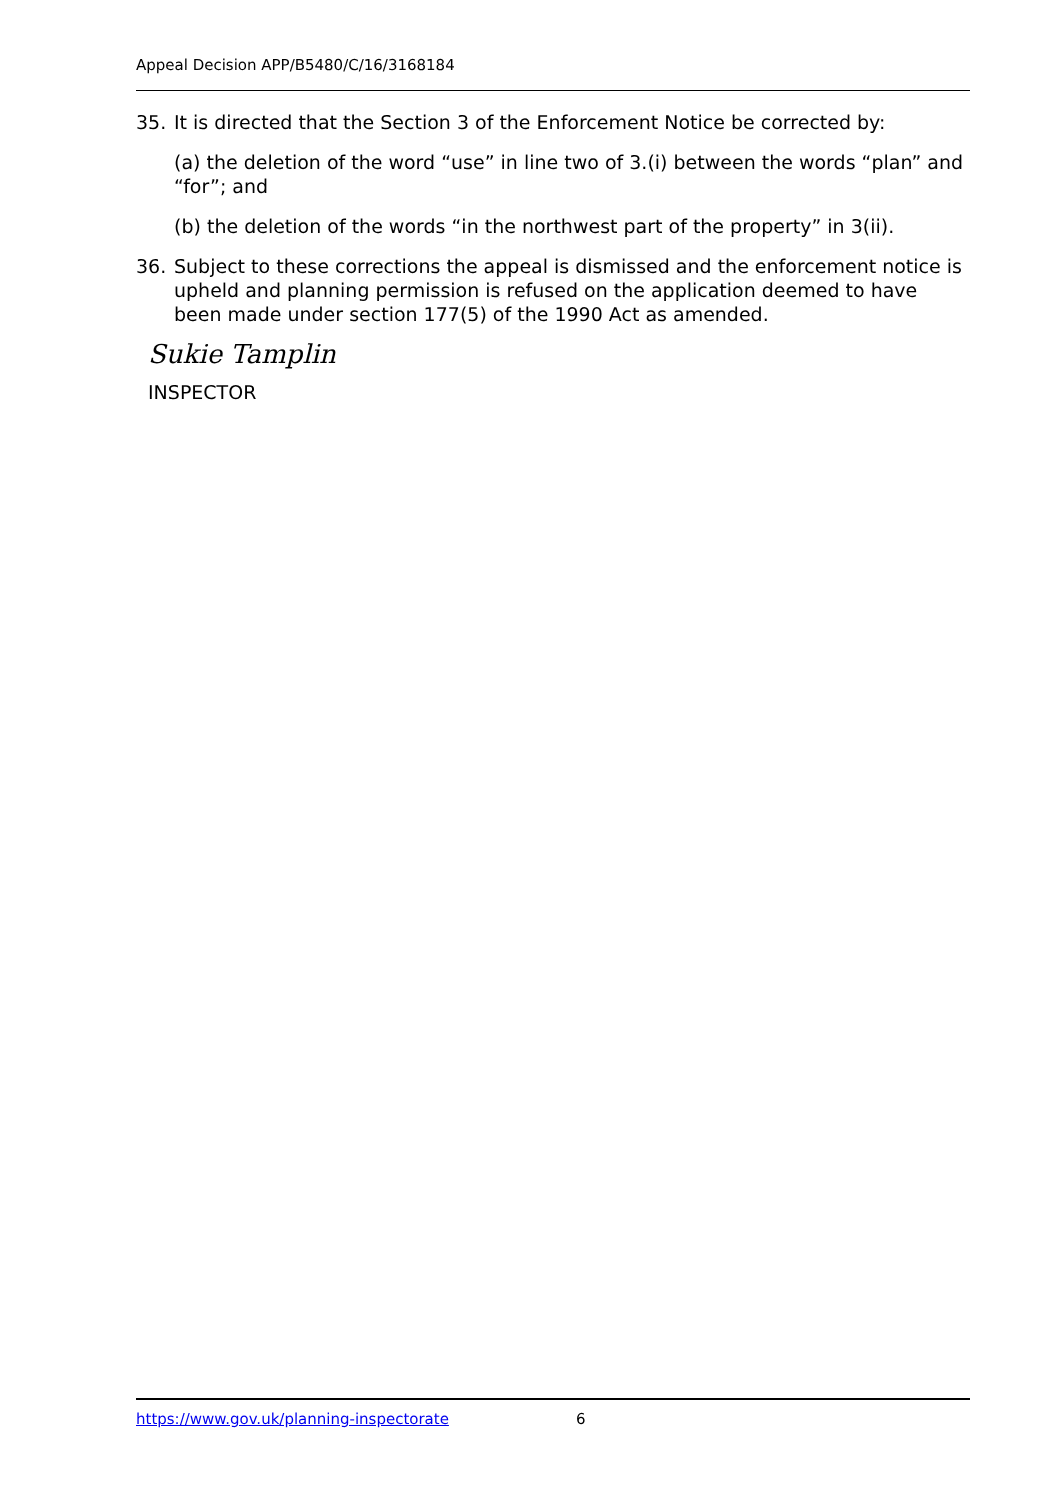Appeal Decision APP/B5480/C/16/3168184
35. It is directed that the Section 3 of the Enforcement Notice be corrected by:
(a) the deletion of the word “use” in line two of 3.(i) between the words “plan” and “for”; and
(b) the deletion of the words “in the northwest part of the property” in 3(ii).
36. Subject to these corrections the appeal is dismissed and the enforcement notice is upheld and planning permission is refused on the application deemed to have been made under section 177(5) of the 1990 Act as amended.
Sukie Tamplin
INSPECTOR
https://www.gov.uk/planning-inspectorate 6